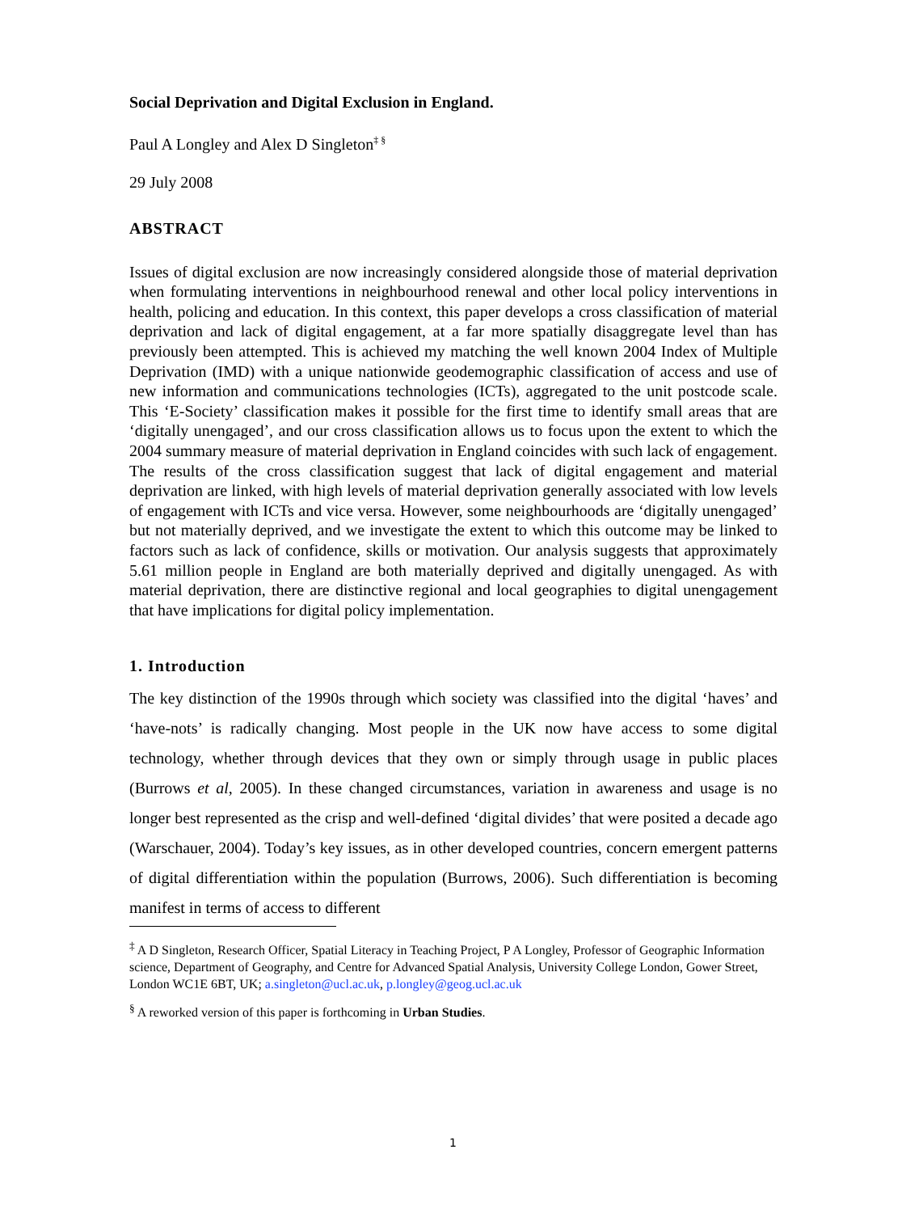Social Deprivation and Digital Exclusion in England.
Paul A Longley and Alex D Singleton<sup>‡ §</sup>
29 July 2008
ABSTRACT
Issues of digital exclusion are now increasingly considered alongside those of material deprivation when formulating interventions in neighbourhood renewal and other local policy interventions in health, policing and education. In this context, this paper develops a cross classification of material deprivation and lack of digital engagement, at a far more spatially disaggregate level than has previously been attempted. This is achieved my matching the well known 2004 Index of Multiple Deprivation (IMD) with a unique nationwide geodemographic classification of access and use of new information and communications technologies (ICTs), aggregated to the unit postcode scale. This ‘E-Society’ classification makes it possible for the first time to identify small areas that are ‘digitally unengaged’, and our cross classification allows us to focus upon the extent to which the 2004 summary measure of material deprivation in England coincides with such lack of engagement. The results of the cross classification suggest that lack of digital engagement and material deprivation are linked, with high levels of material deprivation generally associated with low levels of engagement with ICTs and vice versa. However, some neighbourhoods are ‘digitally unengaged’ but not materially deprived, and we investigate the extent to which this outcome may be linked to factors such as lack of confidence, skills or motivation. Our analysis suggests that approximately 5.61 million people in England are both materially deprived and digitally unengaged. As with material deprivation, there are distinctive regional and local geographies to digital unengagement that have implications for digital policy implementation.
1. Introduction
The key distinction of the 1990s through which society was classified into the digital ‘haves’ and ‘have-nots’ is radically changing. Most people in the UK now have access to some digital technology, whether through devices that they own or simply through usage in public places (Burrows et al, 2005). In these changed circumstances, variation in awareness and usage is no longer best represented as the crisp and well-defined ‘digital divides’ that were posited a decade ago (Warschauer, 2004). Today’s key issues, as in other developed countries, concern emergent patterns of digital differentiation within the population (Burrows, 2006). Such differentiation is becoming manifest in terms of access to different
<sup>‡</sup> A D Singleton, Research Officer, Spatial Literacy in Teaching Project, P A Longley, Professor of Geographic Information science, Department of Geography, and Centre for Advanced Spatial Analysis, University College London, Gower Street, London WC1E 6BT, UK; a.singleton@ucl.ac.uk, p.longley@geog.ucl.ac.uk
<sup>§</sup> A reworked version of this paper is forthcoming in Urban Studies.
1